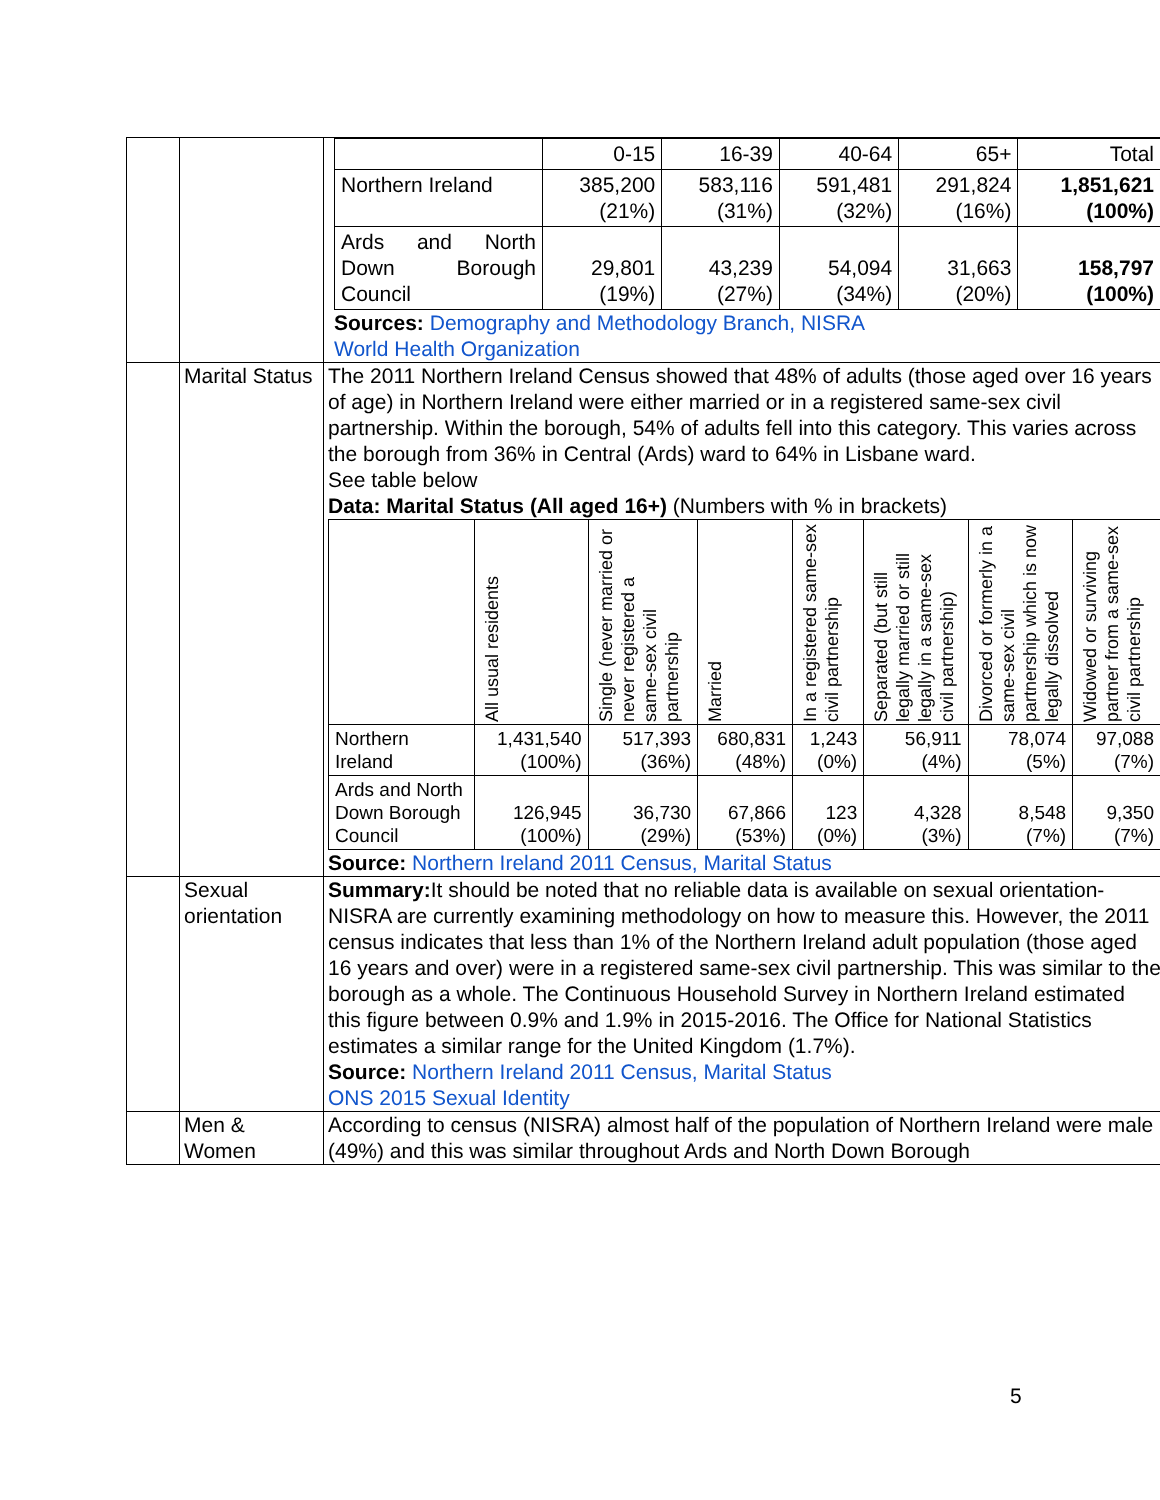| | | / / 0-15 / 16-39 / 40-64 / 65+ / Total / / Northern Ireland / 385,200 (21%) / 583,116 (31%) / 591,481 (32%) / 291,824 (16%) / 1,851,621 (100%) / / Ards and North Down Borough Council / 29,801 (19%) / 43,239 (27%) / 54,094 (34%) / 31,663 (20%) / 158,797 (100%) / Sources: Demography and Methodology Branch, NISRA World Health Organization |
| | Marital Status | The 2011 Northern Ireland Census showed that 48% of adults (those aged over 16 years of age) in Northern Ireland were either married or in a registered same-sex civil partnership. Within the borough, 54% of adults fell into this category. This varies across the borough from 36% in Central (Ards) ward to 64% in Lisbane ward. See table below Data: Marital Status (All aged 16+) (Numbers with % in brackets) / / All usual residents / Single (never married or never registered a same-sex civil partnership / Married / In a registered same-sex civil partnership / Separated (but still legally married or still legally in a same-sex civil partnership) / Divorced or formerly in a same-sex civil partnership which is now legally dissolved / Widowed or surviving partner from a same-sex civil partnership / / Northern Ireland / 1,431,540 (100%) / 517,393 (36%) / 680,831 (48%) / 1,243 (0%) / 56,911 (4%) / 78,074 (5%) / 97,088 (7%) / / Ards and North Down Borough Council / 126,945 (100%) / 36,730 (29%) / 67,866 (53%) / 123 (0%) / 4,328 (3%) / 8,548 (7%) / 9,350 (7%) / Source: Northern Ireland 2011 Census, Marital Status |
| | Sexual orientation | Summary: It should be noted that no reliable data is available on sexual orientation-NISRA are currently examining methodology on how to measure this. However, the 2011 census indicates that less than 1% of the Northern Ireland adult population (those aged 16 years and over) were in a registered same-sex civil partnership. This was similar to the borough as a whole. The Continuous Household Survey in Northern Ireland estimated this figure between 0.9% and 1.9% in 2015-2016. The Office for National Statistics estimates a similar range for the United Kingdom (1.7%). Source: Northern Ireland 2011 Census, Marital Status ONS 2015 Sexual Identity |
| | Men & Women | According to census (NISRA) almost half of the population of Northern Ireland were male (49%) and this was similar throughout Ards and North Down Borough |
5